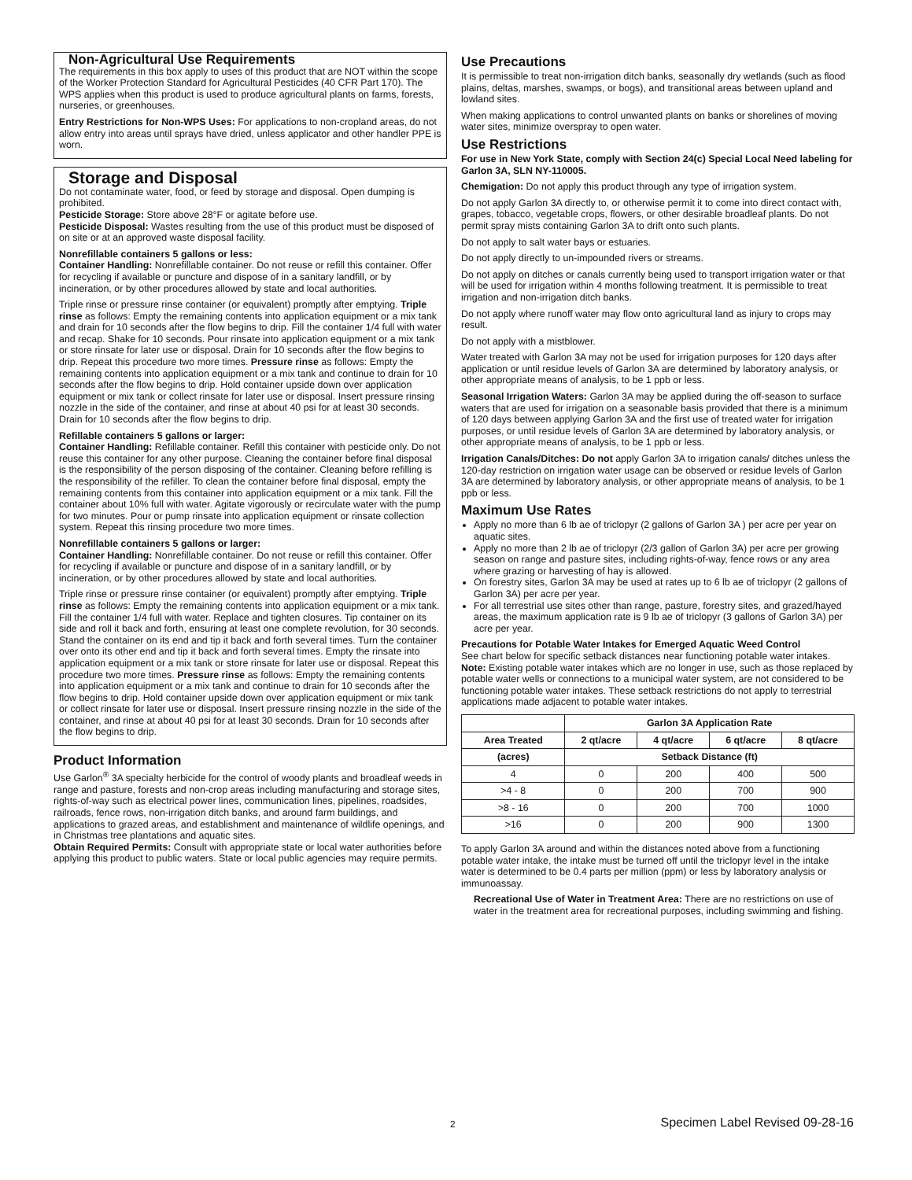Non-Agricultural Use Requirements
The requirements in this box apply to uses of this product that are NOT within the scope of the Worker Protection Standard for Agricultural Pesticides (40 CFR Part 170). The WPS applies when this product is used to produce agricultural plants on farms, forests, nurseries, or greenhouses.
Entry Restrictions for Non-WPS Uses: For applications to non-cropland areas, do not allow entry into areas until sprays have dried, unless applicator and other handler PPE is worn.
Storage and Disposal
Do not contaminate water, food, or feed by storage and disposal. Open dumping is prohibited.
Pesticide Storage: Store above 28°F or agitate before use.
Pesticide Disposal: Wastes resulting from the use of this product must be disposed of on site or at an approved waste disposal facility.
Nonrefillable containers 5 gallons or less:
Container Handling: Nonrefillable container. Do not reuse or refill this container. Offer for recycling if available or puncture and dispose of in a sanitary landfill, or by incineration, or by other procedures allowed by state and local authorities.
Triple rinse or pressure rinse container (or equivalent) promptly after emptying. Triple rinse as follows: Empty the remaining contents into application equipment or a mix tank and drain for 10 seconds after the flow begins to drip. Fill the container 1/4 full with water and recap. Shake for 10 seconds. Pour rinsate into application equipment or a mix tank or store rinsate for later use or disposal. Drain for 10 seconds after the flow begins to drip. Repeat this procedure two more times. Pressure rinse as follows: Empty the remaining contents into application equipment or a mix tank and continue to drain for 10 seconds after the flow begins to drip. Hold container upside down over application equipment or mix tank or collect rinsate for later use or disposal. Insert pressure rinsing nozzle in the side of the container, and rinse at about 40 psi for at least 30 seconds. Drain for 10 seconds after the flow begins to drip.
Refillable containers 5 gallons or larger:
Container Handling: Refillable container. Refill this container with pesticide only. Do not reuse this container for any other purpose. Cleaning the container before final disposal is the responsibility of the person disposing of the container. Cleaning before refilling is the responsibility of the refiller. To clean the container before final disposal, empty the remaining contents from this container into application equipment or a mix tank. Fill the container about 10% full with water. Agitate vigorously or recirculate water with the pump for two minutes. Pour or pump rinsate into application equipment or rinsate collection system. Repeat this rinsing procedure two more times.
Nonrefillable containers 5 gallons or larger:
Container Handling: Nonrefillable container. Do not reuse or refill this container. Offer for recycling if available or puncture and dispose of in a sanitary landfill, or by incineration, or by other procedures allowed by state and local authorities.
Triple rinse or pressure rinse container (or equivalent) promptly after emptying. Triple rinse as follows: Empty the remaining contents into application equipment or a mix tank. Fill the container 1/4 full with water. Replace and tighten closures. Tip container on its side and roll it back and forth, ensuring at least one complete revolution, for 30 seconds. Stand the container on its end and tip it back and forth several times. Turn the container over onto its other end and tip it back and forth several times. Empty the rinsate into application equipment or a mix tank or store rinsate for later use or disposal. Repeat this procedure two more times. Pressure rinse as follows: Empty the remaining contents into application equipment or a mix tank and continue to drain for 10 seconds after the flow begins to drip. Hold container upside down over application equipment or mix tank or collect rinsate for later use or disposal. Insert pressure rinsing nozzle in the side of the container, and rinse at about 40 psi for at least 30 seconds. Drain for 10 seconds after the flow begins to drip.
Product Information
Use Garlon<sup>®</sup> 3A specialty herbicide for the control of woody plants and broadleaf weeds in range and pasture, forests and non-crop areas including manufacturing and storage sites, rights-of-way such as electrical power lines, communication lines, pipelines, roadsides, railroads, fence rows, non-irrigation ditch banks, and around farm buildings, and applications to grazed areas, and establishment and maintenance of wildlife openings, and in Christmas tree plantations and aquatic sites.
Obtain Required Permits: Consult with appropriate state or local water authorities before applying this product to public waters. State or local public agencies may require permits.
Use Precautions
It is permissible to treat non-irrigation ditch banks, seasonally dry wetlands (such as flood plains, deltas, marshes, swamps, or bogs), and transitional areas between upland and lowland sites.
When making applications to control unwanted plants on banks or shorelines of moving water sites, minimize overspray to open water.
Use Restrictions
For use in New York State, comply with Section 24(c) Special Local Need labeling for Garlon 3A, SLN NY-110005.
Chemigation: Do not apply this product through any type of irrigation system.
Do not apply Garlon 3A directly to, or otherwise permit it to come into direct contact with, grapes, tobacco, vegetable crops, flowers, or other desirable broadleaf plants. Do not permit spray mists containing Garlon 3A to drift onto such plants.
Do not apply to salt water bays or estuaries.
Do not apply directly to un-impounded rivers or streams.
Do not apply on ditches or canals currently being used to transport irrigation water or that will be used for irrigation within 4 months following treatment. It is permissible to treat irrigation and non-irrigation ditch banks.
Do not apply where runoff water may flow onto agricultural land as injury to crops may result.
Do not apply with a mistblower.
Water treated with Garlon 3A may not be used for irrigation purposes for 120 days after application or until residue levels of Garlon 3A are determined by laboratory analysis, or other appropriate means of analysis, to be 1 ppb or less.
Seasonal Irrigation Waters: Garlon 3A may be applied during the off-season to surface waters that are used for irrigation on a seasonable basis provided that there is a minimum of 120 days between applying Garlon 3A and the first use of treated water for irrigation purposes, or until residue levels of Garlon 3A are determined by laboratory analysis, or other appropriate means of analysis, to be 1 ppb or less.
Irrigation Canals/Ditches: Do not apply Garlon 3A to irrigation canals/ ditches unless the 120-day restriction on irrigation water usage can be observed or residue levels of Garlon 3A are determined by laboratory analysis, or other appropriate means of analysis, to be 1 ppb or less.
Maximum Use Rates
Apply no more than 6 lb ae of triclopyr (2 gallons of Garlon 3A ) per acre per year on aquatic sites.
Apply no more than 2 lb ae of triclopyr (2/3 gallon of Garlon 3A) per acre per growing season on range and pasture sites, including rights-of-way, fence rows or any area where grazing or harvesting of hay is allowed.
On forestry sites, Garlon 3A may be used at rates up to 6 lb ae of triclopyr (2 gallons of Garlon 3A) per acre per year.
For all terrestrial use sites other than range, pasture, forestry sites, and grazed/hayed areas, the maximum application rate is 9 lb ae of triclopyr (3 gallons of Garlon 3A) per acre per year.
Precautions for Potable Water Intakes for Emerged Aquatic Weed Control
See chart below for specific setback distances near functioning potable water intakes. Note: Existing potable water intakes which are no longer in use, such as those replaced by potable water wells or connections to a municipal water system, are not considered to be functioning potable water intakes. These setback restrictions do not apply to terrestrial applications made adjacent to potable water intakes.
| | Garlon 3A Application Rate | | | |
| --- | --- | --- | --- | --- |
| Area Treated | 2 qt/acre | 4 qt/acre | 6 qt/acre | 8 qt/acre |
| (acres) | Setback Distance (ft) | | | |
| 4 | 0 | 200 | 400 | 500 |
| >4 - 8 | 0 | 200 | 700 | 900 |
| >8 - 16 | 0 | 200 | 700 | 1000 |
| >16 | 0 | 200 | 900 | 1300 |
To apply Garlon 3A around and within the distances noted above from a functioning potable water intake, the intake must be turned off until the triclopyr level in the intake water is determined to be 0.4 parts per million (ppm) or less by laboratory analysis or immunoassay.
Recreational Use of Water in Treatment Area: There are no restrictions on use of water in the treatment area for recreational purposes, including swimming and fishing.
2 Specimen Label Revised 09-28-16